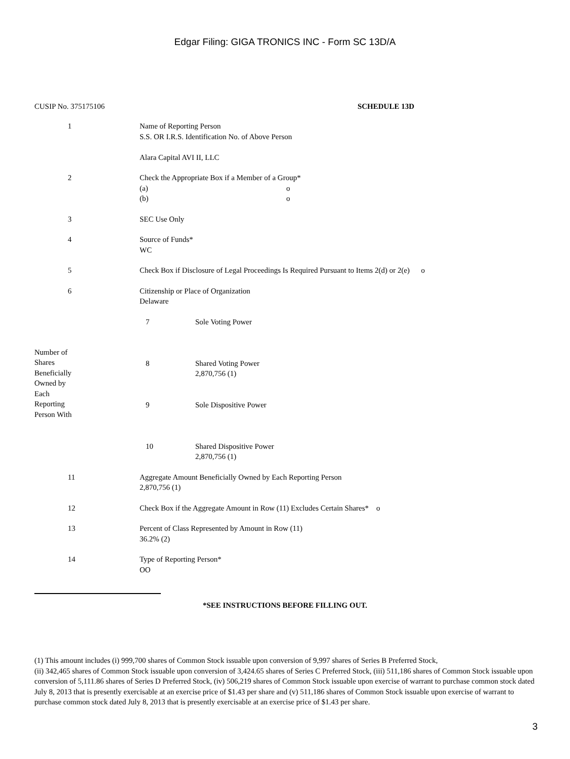Edgar Filing: GIGA TRONICS INC - Form SC 13D/A
CUSIP No. 375175106 SCHEDULE 13D
| 1 | Name of Reporting Person S.S. OR I.R.S. Identification No. of Above Person Alara Capital AVI II, LLC |
| 2 | Check the Appropriate Box if a Member of a Group* (a) o (b) o |
| 3 | SEC Use Only |
| 4 | Source of Funds* WC |
| 5 | Check Box if Disclosure of Legal Proceedings Is Required Pursuant to Items 2(d) or 2(e) o |
| 6 | Citizenship or Place of Organization Delaware |
| Number of Shares Beneficially Owned by Each Reporting Person With | 7 | Sole Voting Power |
| | 8 | Shared Voting Power 2,870,756 (1) |
| | 9 | Sole Dispositive Power |
| | 10 | Shared Dispositive Power 2,870,756 (1) |
| 11 | Aggregate Amount Beneficially Owned by Each Reporting Person 2,870,756 (1) |
| 12 | Check Box if the Aggregate Amount in Row (11) Excludes Certain Shares* o |
| 13 | Percent of Class Represented by Amount in Row (11) 36.2% (2) |
| 14 | Type of Reporting Person* OO |
*SEE INSTRUCTIONS BEFORE FILLING OUT.
(1) This amount includes (i) 999,700 shares of Common Stock issuable upon conversion of 9,997 shares of Series B Preferred Stock,
(ii) 342,465 shares of Common Stock issuable upon conversion of 3,424.65 shares of Series C Preferred Stock, (iii) 511,186 shares of Common Stock issuable upon conversion of 5,111.86 shares of Series D Preferred Stock, (iv) 506,219 shares of Common Stock issuable upon exercise of warrant to purchase common stock dated July 8, 2013 that is presently exercisable at an exercise price of $1.43 per share and (v) 511,186 shares of Common Stock issuable upon exercise of warrant to purchase common stock dated July 8, 2013 that is presently exercisable at an exercise price of $1.43 per share.
3